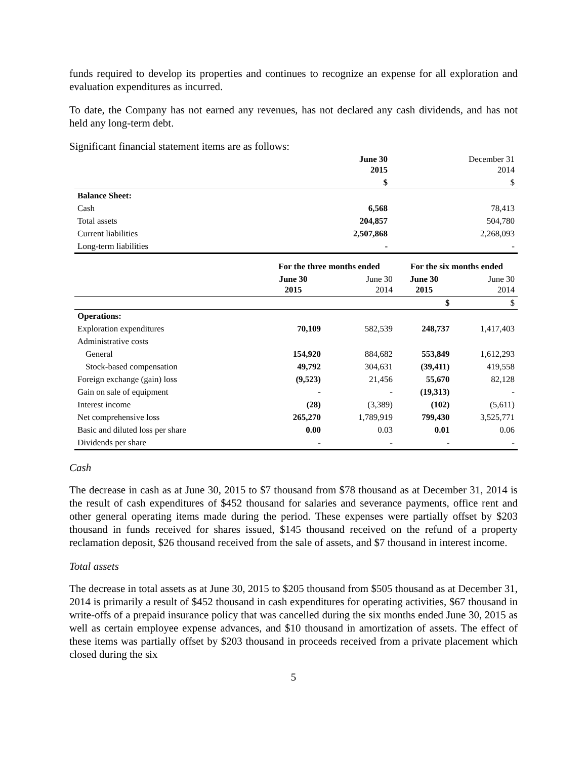funds required to develop its properties and continues to recognize an expense for all exploration and evaluation expenditures as incurred.
To date, the Company has not earned any revenues, has not declared any cash dividends, and has not held any long-term debt.
Significant financial statement items are as follows:
| | | | June 30 2015 | December 31 2014 |
| --- | --- | --- | --- | --- |
| | | | $ | $ |
| Balance Sheet: | | | | |
| Cash | | | 6,568 | 78,413 |
| Total assets | | | 204,857 | 504,780 |
| Current liabilities | | | 2,507,868 | 2,268,093 |
| Long-term liabilities | | | - | - |
| | For the three months ended | | For the six months ended | |
| --- | --- | --- | --- | --- |
| | June 30 2015 | June 30 2014 | June 30 2015 | June 30 2014 |
| | | | $ | $ |
| Operations: | | | | |
| Exploration expenditures | 70,109 | 582,539 | 248,737 | 1,417,403 |
| Administrative costs | | | | |
| General | 154,920 | 884,682 | 553,849 | 1,612,293 |
| Stock-based compensation | 49,792 | 304,631 | (39,411) | 419,558 |
| Foreign exchange (gain) loss | (9,523) | 21,456 | 55,670 | 82,128 |
| Gain on sale of equipment | - | - | (19,313) | - |
| Interest income | (28) | (3,389) | (102) | (5,611) |
| Net comprehensive loss | 265,270 | 1,789,919 | 799,430 | 3,525,771 |
| Basic and diluted loss per share | 0.00 | 0.03 | 0.01 | 0.06 |
| Dividends per share | - | - | - | - |
Cash
The decrease in cash as at June 30, 2015 to $7 thousand from $78 thousand as at December 31, 2014 is the result of cash expenditures of $452 thousand for salaries and severance payments, office rent and other general operating items made during the period. These expenses were partially offset by $203 thousand in funds received for shares issued, $145 thousand received on the refund of a property reclamation deposit, $26 thousand received from the sale of assets, and $7 thousand in interest income.
Total assets
The decrease in total assets as at June 30, 2015 to $205 thousand from $505 thousand as at December 31, 2014 is primarily a result of $452 thousand in cash expenditures for operating activities, $67 thousand in write-offs of a prepaid insurance policy that was cancelled during the six months ended June 30, 2015 as well as certain employee expense advances, and $10 thousand in amortization of assets. The effect of these items was partially offset by $203 thousand in proceeds received from a private placement which closed during the six
5